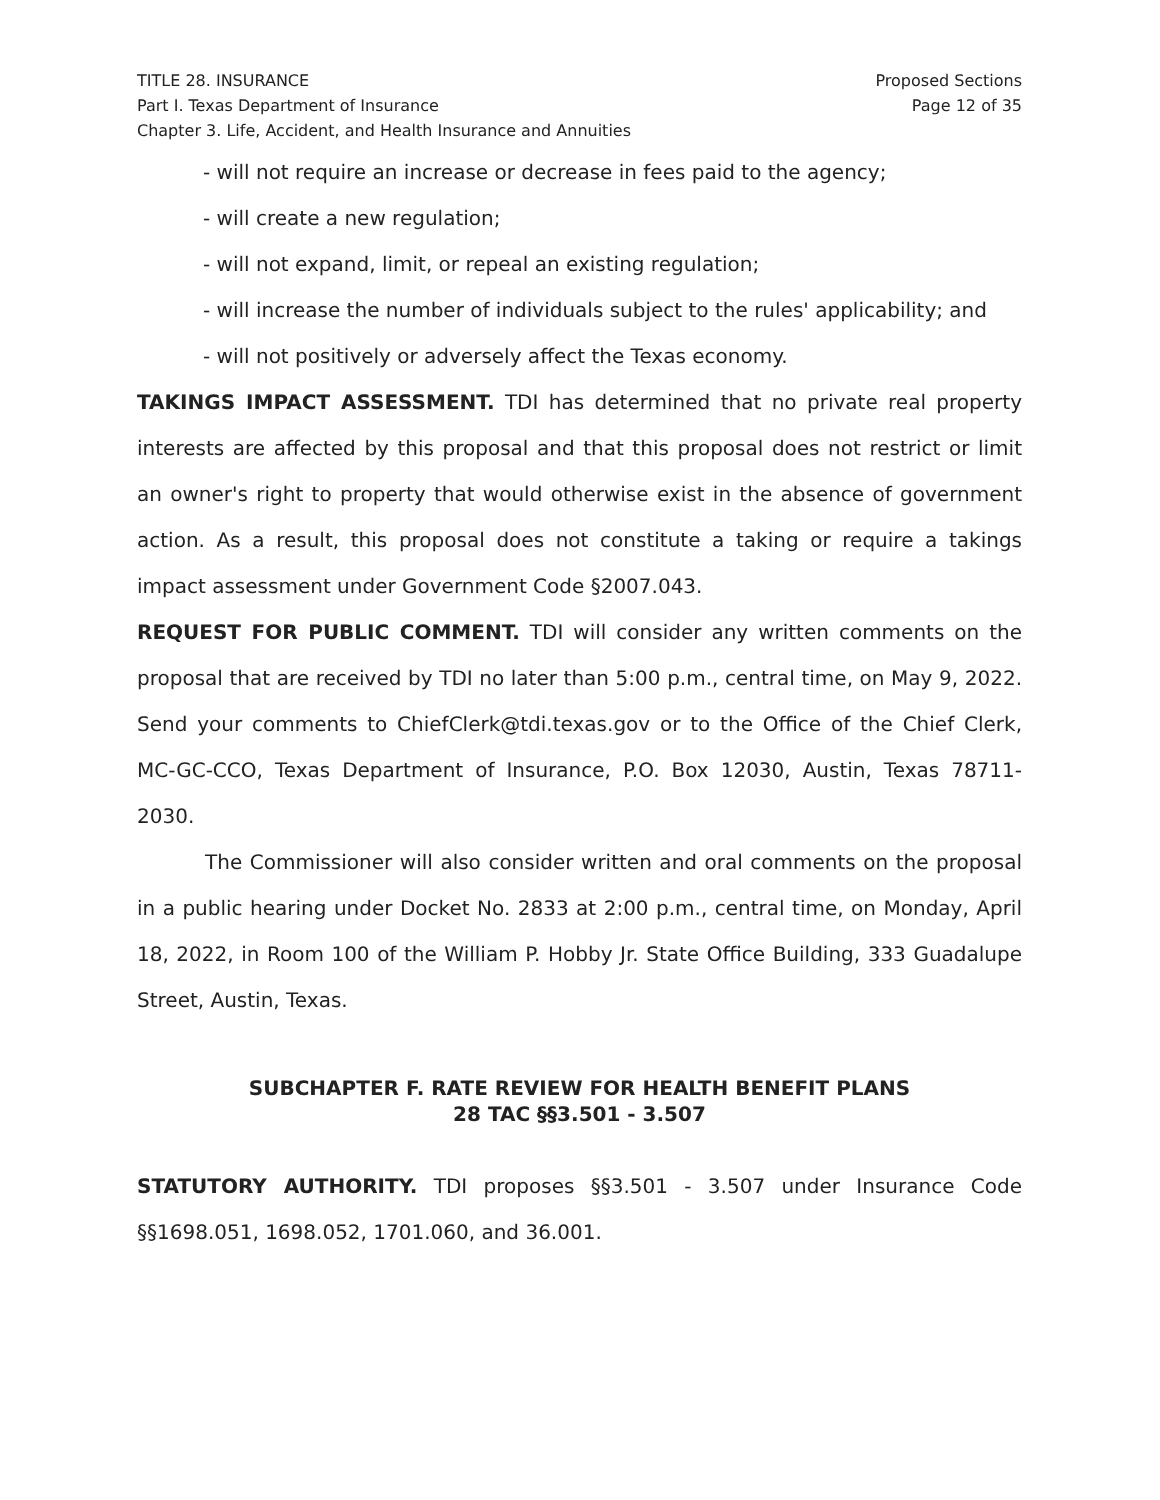TITLE 28. INSURANCE
Part I. Texas Department of Insurance
Chapter 3. Life, Accident, and Health Insurance and Annuities
Proposed Sections
Page 12 of 35
- will not require an increase or decrease in fees paid to the agency;
- will create a new regulation;
- will not expand, limit, or repeal an existing regulation;
- will increase the number of individuals subject to the rules' applicability; and
- will not positively or adversely affect the Texas economy.
TAKINGS IMPACT ASSESSMENT. TDI has determined that no private real property interests are affected by this proposal and that this proposal does not restrict or limit an owner's right to property that would otherwise exist in the absence of government action. As a result, this proposal does not constitute a taking or require a takings impact assessment under Government Code §2007.043.
REQUEST FOR PUBLIC COMMENT. TDI will consider any written comments on the proposal that are received by TDI no later than 5:00 p.m., central time, on May 9, 2022. Send your comments to ChiefClerk@tdi.texas.gov or to the Office of the Chief Clerk, MC-GC-CCO, Texas Department of Insurance, P.O. Box 12030, Austin, Texas 78711-2030.
The Commissioner will also consider written and oral comments on the proposal in a public hearing under Docket No. 2833 at 2:00 p.m., central time, on Monday, April 18, 2022, in Room 100 of the William P. Hobby Jr. State Office Building, 333 Guadalupe Street, Austin, Texas.
SUBCHAPTER F. RATE REVIEW FOR HEALTH BENEFIT PLANS
28 TAC §§3.501 - 3.507
STATUTORY AUTHORITY. TDI proposes §§3.501 - 3.507 under Insurance Code §§1698.051, 1698.052, 1701.060, and 36.001.